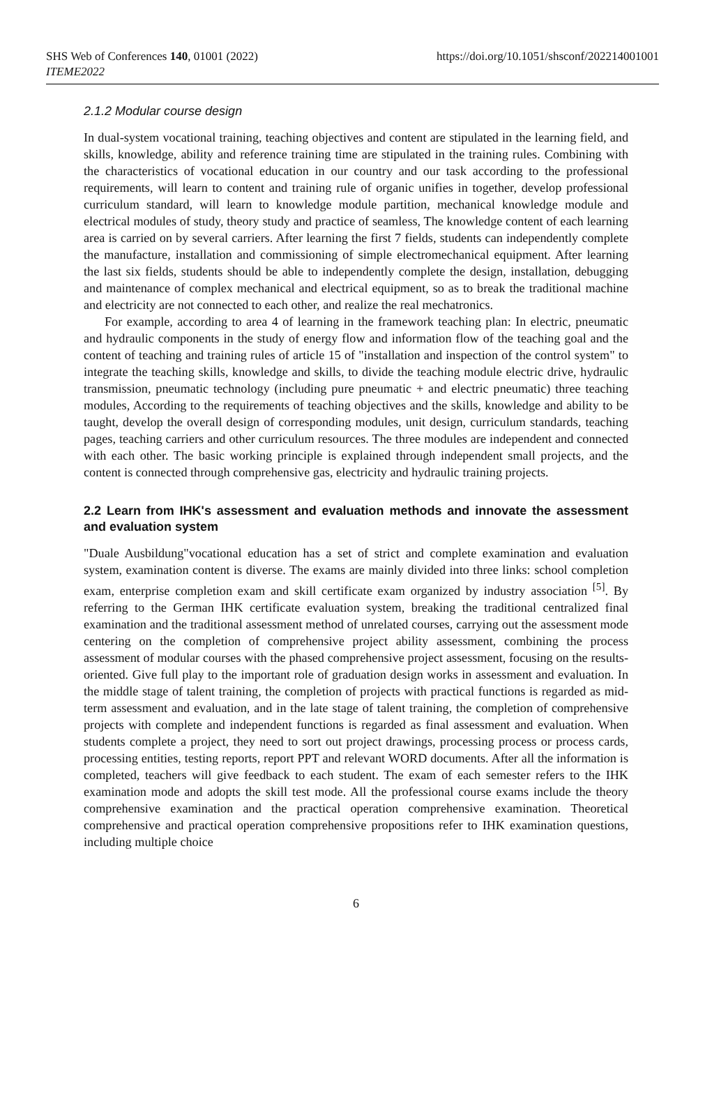SHS Web of Conferences 140, 01001 (2022)
ITEME2022
https://doi.org/10.1051/shsconf/202214001001
2.1.2 Modular course design
In dual-system vocational training, teaching objectives and content are stipulated in the learning field, and skills, knowledge, ability and reference training time are stipulated in the training rules. Combining with the characteristics of vocational education in our country and our task according to the professional requirements, will learn to content and training rule of organic unifies in together, develop professional curriculum standard, will learn to knowledge module partition, mechanical knowledge module and electrical modules of study, theory study and practice of seamless, The knowledge content of each learning area is carried on by several carriers. After learning the first 7 fields, students can independently complete the manufacture, installation and commissioning of simple electromechanical equipment. After learning the last six fields, students should be able to independently complete the design, installation, debugging and maintenance of complex mechanical and electrical equipment, so as to break the traditional machine and electricity are not connected to each other, and realize the real mechatronics.
For example, according to area 4 of learning in the framework teaching plan: In electric, pneumatic and hydraulic components in the study of energy flow and information flow of the teaching goal and the content of teaching and training rules of article 15 of "installation and inspection of the control system" to integrate the teaching skills, knowledge and skills, to divide the teaching module electric drive, hydraulic transmission, pneumatic technology (including pure pneumatic + and electric pneumatic) three teaching modules, According to the requirements of teaching objectives and the skills, knowledge and ability to be taught, develop the overall design of corresponding modules, unit design, curriculum standards, teaching pages, teaching carriers and other curriculum resources. The three modules are independent and connected with each other. The basic working principle is explained through independent small projects, and the content is connected through comprehensive gas, electricity and hydraulic training projects.
2.2 Learn from IHK's assessment and evaluation methods and innovate the assessment and evaluation system
"Duale Ausbildung"vocational education has a set of strict and complete examination and evaluation system, examination content is diverse. The exams are mainly divided into three links: school completion exam, enterprise completion exam and skill certificate exam organized by industry association <sup>[5]</sup>. By referring to the German IHK certificate evaluation system, breaking the traditional centralized final examination and the traditional assessment method of unrelated courses, carrying out the assessment mode centering on the completion of comprehensive project ability assessment, combining the process assessment of modular courses with the phased comprehensive project assessment, focusing on the results-oriented. Give full play to the important role of graduation design works in assessment and evaluation. In the middle stage of talent training, the completion of projects with practical functions is regarded as mid-term assessment and evaluation, and in the late stage of talent training, the completion of comprehensive projects with complete and independent functions is regarded as final assessment and evaluation. When students complete a project, they need to sort out project drawings, processing process or process cards, processing entities, testing reports, report PPT and relevant WORD documents. After all the information is completed, teachers will give feedback to each student. The exam of each semester refers to the IHK examination mode and adopts the skill test mode. All the professional course exams include the theory comprehensive examination and the practical operation comprehensive examination. Theoretical comprehensive and practical operation comprehensive propositions refer to IHK examination questions, including multiple choice
6